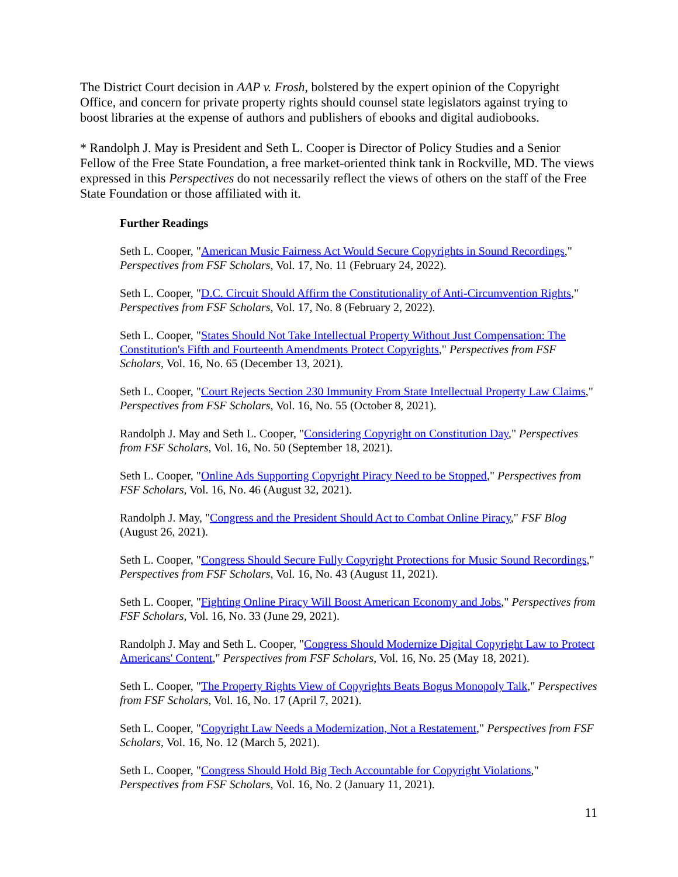The District Court decision in AAP v. Frosh, bolstered by the expert opinion of the Copyright Office, and concern for private property rights should counsel state legislators against trying to boost libraries at the expense of authors and publishers of ebooks and digital audiobooks.
* Randolph J. May is President and Seth L. Cooper is Director of Policy Studies and a Senior Fellow of the Free State Foundation, a free market-oriented think tank in Rockville, MD. The views expressed in this Perspectives do not necessarily reflect the views of others on the staff of the Free State Foundation or those affiliated with it.
Further Readings
Seth L. Cooper, "American Music Fairness Act Would Secure Copyrights in Sound Recordings," Perspectives from FSF Scholars, Vol. 17, No. 11 (February 24, 2022).
Seth L. Cooper, "D.C. Circuit Should Affirm the Constitutionality of Anti-Circumvention Rights," Perspectives from FSF Scholars, Vol. 17, No. 8 (February 2, 2022).
Seth L. Cooper, "States Should Not Take Intellectual Property Without Just Compensation: The Constitution's Fifth and Fourteenth Amendments Protect Copyrights," Perspectives from FSF Scholars, Vol. 16, No. 65 (December 13, 2021).
Seth L. Cooper, "Court Rejects Section 230 Immunity From State Intellectual Property Law Claims," Perspectives from FSF Scholars, Vol. 16, No. 55 (October 8, 2021).
Randolph J. May and Seth L. Cooper, "Considering Copyright on Constitution Day," Perspectives from FSF Scholars, Vol. 16, No. 50 (September 18, 2021).
Seth L. Cooper, "Online Ads Supporting Copyright Piracy Need to be Stopped," Perspectives from FSF Scholars, Vol. 16, No. 46 (August 32, 2021).
Randolph J. May, "Congress and the President Should Act to Combat Online Piracy," FSF Blog (August 26, 2021).
Seth L. Cooper, "Congress Should Secure Fully Copyright Protections for Music Sound Recordings," Perspectives from FSF Scholars, Vol. 16, No. 43 (August 11, 2021).
Seth L. Cooper, "Fighting Online Piracy Will Boost American Economy and Jobs," Perspectives from FSF Scholars, Vol. 16, No. 33 (June 29, 2021).
Randolph J. May and Seth L. Cooper, "Congress Should Modernize Digital Copyright Law to Protect Americans' Content," Perspectives from FSF Scholars, Vol. 16, No. 25 (May 18, 2021).
Seth L. Cooper, "The Property Rights View of Copyrights Beats Bogus Monopoly Talk," Perspectives from FSF Scholars, Vol. 16, No. 17 (April 7, 2021).
Seth L. Cooper, "Copyright Law Needs a Modernization, Not a Restatement," Perspectives from FSF Scholars, Vol. 16, No. 12 (March 5, 2021).
Seth L. Cooper, "Congress Should Hold Big Tech Accountable for Copyright Violations," Perspectives from FSF Scholars, Vol. 16, No. 2 (January 11, 2021).
11